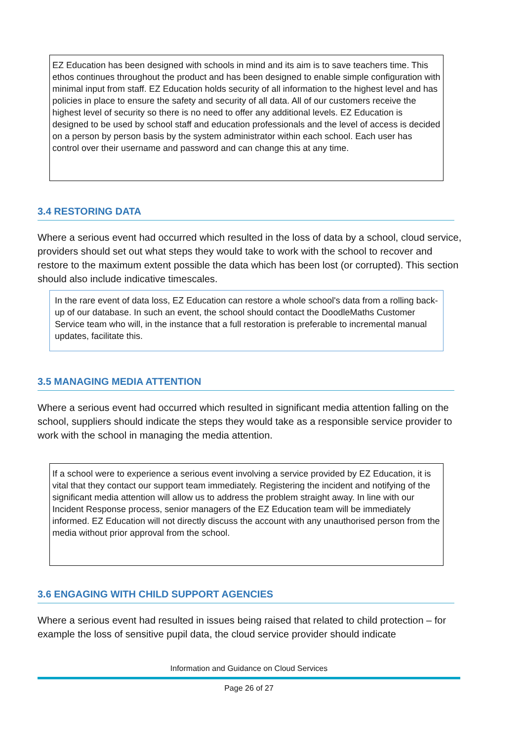EZ Education has been designed with schools in mind and its aim is to save teachers time. This ethos continues throughout the product and has been designed to enable simple configuration with minimal input from staff. EZ Education holds security of all information to the highest level and has policies in place to ensure the safety and security of all data. All of our customers receive the highest level of security so there is no need to offer any additional levels. EZ Education is designed to be used by school staff and education professionals and the level of access is decided on a person by person basis by the system administrator within each school. Each user has control over their username and password and can change this at any time.
3.4 RESTORING DATA
Where a serious event had occurred which resulted in the loss of data by a school, cloud service, providers should set out what steps they would take to work with the school to recover and restore to the maximum extent possible the data which has been lost (or corrupted). This section should also include indicative timescales.
In the rare event of data loss, EZ Education can restore a whole school's data from a rolling back-up of our database. In such an event, the school should contact the DoodleMaths Customer Service team who will, in the instance that a full restoration is preferable to incremental manual updates, facilitate this.
3.5 MANAGING MEDIA ATTENTION
Where a serious event had occurred which resulted in significant media attention falling on the school, suppliers should indicate the steps they would take as a responsible service provider to work with the school in managing the media attention.
If a school were to experience a serious event involving a service provided by EZ Education, it is vital that they contact our support team immediately. Registering the incident and notifying of the significant media attention will allow us to address the problem straight away. In line with our Incident Response process, senior managers of the EZ Education team will be immediately informed. EZ Education will not directly discuss the account with any unauthorised person from the media without prior approval from the school.
3.6 ENGAGING WITH CHILD SUPPORT AGENCIES
Where a serious event had resulted in issues being raised that related to child protection – for example the loss of sensitive pupil data, the cloud service provider should indicate
Information and Guidance on Cloud Services
Page 26 of 27